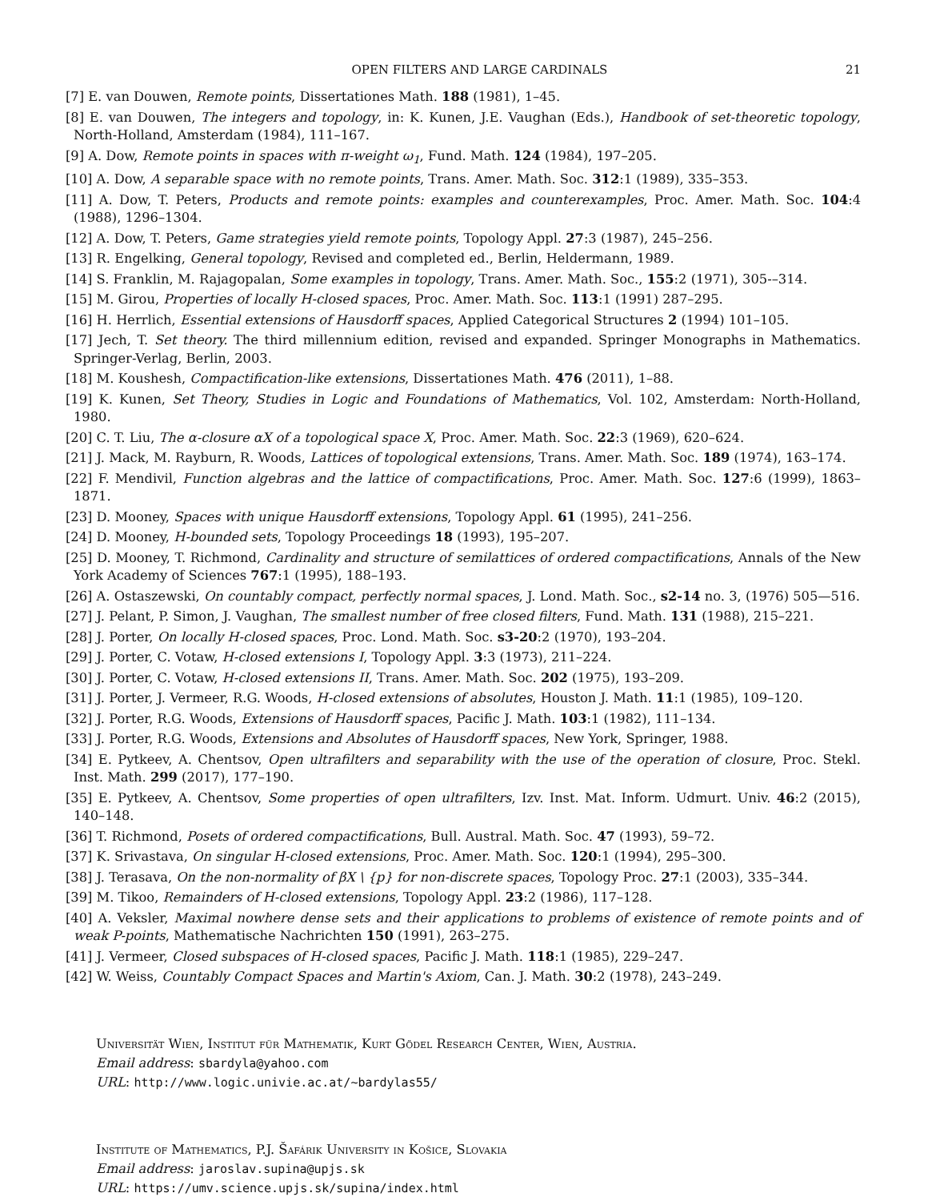OPEN FILTERS AND LARGE CARDINALS 21
[7] E. van Douwen, Remote points, Dissertationes Math. 188 (1981), 1–45.
[8] E. van Douwen, The integers and topology, in: K. Kunen, J.E. Vaughan (Eds.), Handbook of set-theoretic topology, North-Holland, Amsterdam (1984), 111–167.
[9] A. Dow, Remote points in spaces with π-weight ω<sub>1</sub>, Fund. Math. 124 (1984), 197–205.
[10] A. Dow, A separable space with no remote points, Trans. Amer. Math. Soc. 312:1 (1989), 335–353.
[11] A. Dow, T. Peters, Products and remote points: examples and counterexamples, Proc. Amer. Math. Soc. 104:4 (1988), 1296–1304.
[12] A. Dow, T. Peters, Game strategies yield remote points, Topology Appl. 27:3 (1987), 245–256.
[13] R. Engelking, General topology, Revised and completed ed., Berlin, Heldermann, 1989.
[14] S. Franklin, M. Rajagopalan, Some examples in topology, Trans. Amer. Math. Soc., 155:2 (1971), 305-–314.
[15] M. Girou, Properties of locally H-closed spaces, Proc. Amer. Math. Soc. 113:1 (1991) 287–295.
[16] H. Herrlich, Essential extensions of Hausdorff spaces, Applied Categorical Structures 2 (1994) 101–105.
[17] Jech, T. Set theory. The third millennium edition, revised and expanded. Springer Monographs in Mathematics. Springer-Verlag, Berlin, 2003.
[18] M. Koushesh, Compactification-like extensions, Dissertationes Math. 476 (2011), 1–88.
[19] K. Kunen, Set Theory, Studies in Logic and Foundations of Mathematics, Vol. 102, Amsterdam: North-Holland, 1980.
[20] C. T. Liu, The α-closure αX of a topological space X, Proc. Amer. Math. Soc. 22:3 (1969), 620–624.
[21] J. Mack, M. Rayburn, R. Woods, Lattices of topological extensions, Trans. Amer. Math. Soc. 189 (1974), 163–174.
[22] F. Mendivil, Function algebras and the lattice of compactifications, Proc. Amer. Math. Soc. 127:6 (1999), 1863–1871.
[23] D. Mooney, Spaces with unique Hausdorff extensions, Topology Appl. 61 (1995), 241–256.
[24] D. Mooney, H-bounded sets, Topology Proceedings 18 (1993), 195–207.
[25] D. Mooney, T. Richmond, Cardinality and structure of semilattices of ordered compactifications, Annals of the New York Academy of Sciences 767:1 (1995), 188–193.
[26] A. Ostaszewski, On countably compact, perfectly normal spaces, J. Lond. Math. Soc., s2-14 no. 3, (1976) 505—516.
[27] J. Pelant, P. Simon, J. Vaughan, The smallest number of free closed filters, Fund. Math. 131 (1988), 215–221.
[28] J. Porter, On locally H-closed spaces, Proc. Lond. Math. Soc. s3-20:2 (1970), 193–204.
[29] J. Porter, C. Votaw, H-closed extensions I, Topology Appl. 3:3 (1973), 211–224.
[30] J. Porter, C. Votaw, H-closed extensions II, Trans. Amer. Math. Soc. 202 (1975), 193–209.
[31] J. Porter, J. Vermeer, R.G. Woods, H-closed extensions of absolutes, Houston J. Math. 11:1 (1985), 109–120.
[32] J. Porter, R.G. Woods, Extensions of Hausdorff spaces, Pacific J. Math. 103:1 (1982), 111–134.
[33] J. Porter, R.G. Woods, Extensions and Absolutes of Hausdorff spaces, New York, Springer, 1988.
[34] E. Pytkeev, A. Chentsov, Open ultrafilters and separability with the use of the operation of closure, Proc. Stekl. Inst. Math. 299 (2017), 177–190.
[35] E. Pytkeev, A. Chentsov, Some properties of open ultrafilters, Izv. Inst. Mat. Inform. Udmurt. Univ. 46:2 (2015), 140–148.
[36] T. Richmond, Posets of ordered compactifications, Bull. Austral. Math. Soc. 47 (1993), 59–72.
[37] K. Srivastava, On singular H-closed extensions, Proc. Amer. Math. Soc. 120:1 (1994), 295–300.
[38] J. Terasava, On the non-normality of βX \ {p} for non-discrete spaces, Topology Proc. 27:1 (2003), 335–344.
[39] M. Tikoo, Remainders of H-closed extensions, Topology Appl. 23:2 (1986), 117–128.
[40] A. Veksler, Maximal nowhere dense sets and their applications to problems of existence of remote points and of weak P-points, Mathematische Nachrichten 150 (1991), 263–275.
[41] J. Vermeer, Closed subspaces of H-closed spaces, Pacific J. Math. 118:1 (1985), 229–247.
[42] W. Weiss, Countably Compact Spaces and Martin's Axiom, Can. J. Math. 30:2 (1978), 243–249.
Universität Wien, Institut für Mathematik, Kurt Gödel Research Center, Wien, Austria.
Email address: sbardyla@yahoo.com
URL: http://www.logic.univie.ac.at/~bardylas55/
Institute of Mathematics, P.J. Šafárik University in Košice, Slovakia
Email address: jaroslav.supina@upjs.sk
URL: https://umv.science.upjs.sk/supina/index.html